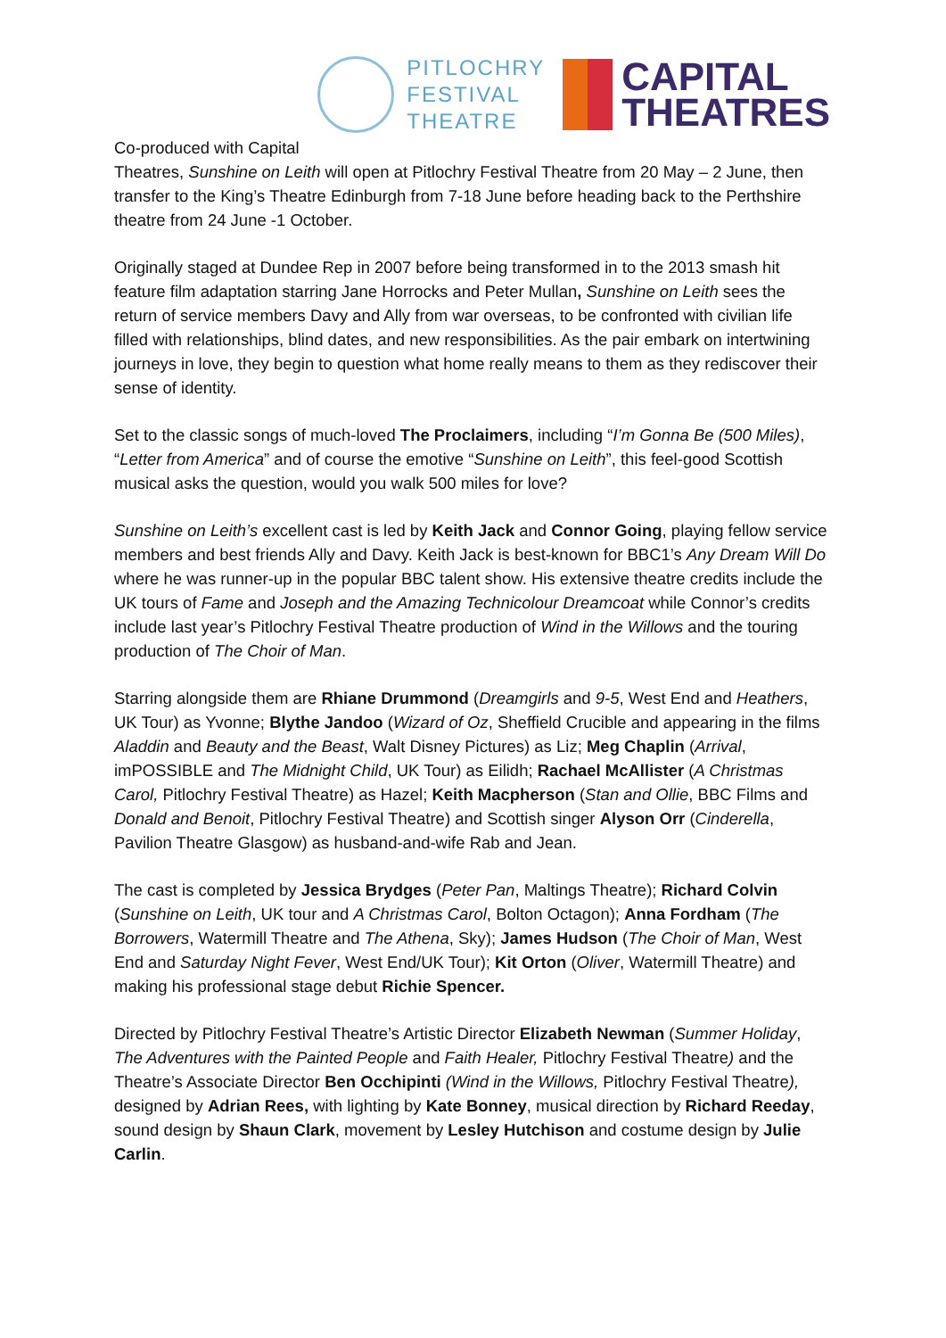PITLOCHRY
FESTIVAL
THEATRE
CAPITAL
THEATRES
Co-produced with Capital
Theatres, Sunshine on Leith will open at Pitlochry Festival Theatre from 20 May – 2 June, then transfer to the King’s Theatre Edinburgh from 7-18 June before heading back to the Perthshire theatre from 24 June -1 October.
Originally staged at Dundee Rep in 2007 before being transformed in to the 2013 smash hit feature film adaptation starring Jane Horrocks and Peter Mullan, Sunshine on Leith sees the return of service members Davy and Ally from war overseas, to be confronted with civilian life filled with relationships, blind dates, and new responsibilities. As the pair embark on intertwining journeys in love, they begin to question what home really means to them as they rediscover their sense of identity.
Set to the classic songs of much-loved The Proclaimers, including “I’m Gonna Be (500 Miles), “Letter from America” and of course the emotive “Sunshine on Leith”, this feel-good Scottish musical asks the question, would you walk 500 miles for love?
Sunshine on Leith’s excellent cast is led by Keith Jack and Connor Going, playing fellow service members and best friends Ally and Davy. Keith Jack is best-known for BBC1’s Any Dream Will Do where he was runner-up in the popular BBC talent show. His extensive theatre credits include the UK tours of Fame and Joseph and the Amazing Technicolour Dreamcoat while Connor’s credits include last year’s Pitlochry Festival Theatre production of Wind in the Willows and the touring production of The Choir of Man.
Starring alongside them are Rhiane Drummond (Dreamgirls and 9-5, West End and Heathers, UK Tour) as Yvonne; Blythe Jandoo (Wizard of Oz, Sheffield Crucible and appearing in the films Aladdin and Beauty and the Beast, Walt Disney Pictures) as Liz; Meg Chaplin (Arrival, imPOSSIBLE and The Midnight Child, UK Tour) as Eilidh; Rachael McAllister (A Christmas Carol, Pitlochry Festival Theatre) as Hazel; Keith Macpherson (Stan and Ollie, BBC Films and Donald and Benoit, Pitlochry Festival Theatre) and Scottish singer Alyson Orr (Cinderella, Pavilion Theatre Glasgow) as husband-and-wife Rab and Jean.
The cast is completed by Jessica Brydges (Peter Pan, Maltings Theatre); Richard Colvin (Sunshine on Leith, UK tour and A Christmas Carol, Bolton Octagon); Anna Fordham (The Borrowers, Watermill Theatre and The Athena, Sky); James Hudson (The Choir of Man, West End and Saturday Night Fever, West End/UK Tour); Kit Orton (Oliver, Watermill Theatre) and making his professional stage debut Richie Spencer.
Directed by Pitlochry Festival Theatre’s Artistic Director Elizabeth Newman (Summer Holiday, The Adventures with the Painted People and Faith Healer, Pitlochry Festival Theatre) and the Theatre’s Associate Director Ben Occhipinti (Wind in the Willows, Pitlochry Festival Theatre), designed by Adrian Rees, with lighting by Kate Bonney, musical direction by Richard Reeday, sound design by Shaun Clark, movement by Lesley Hutchison and costume design by Julie Carlin.